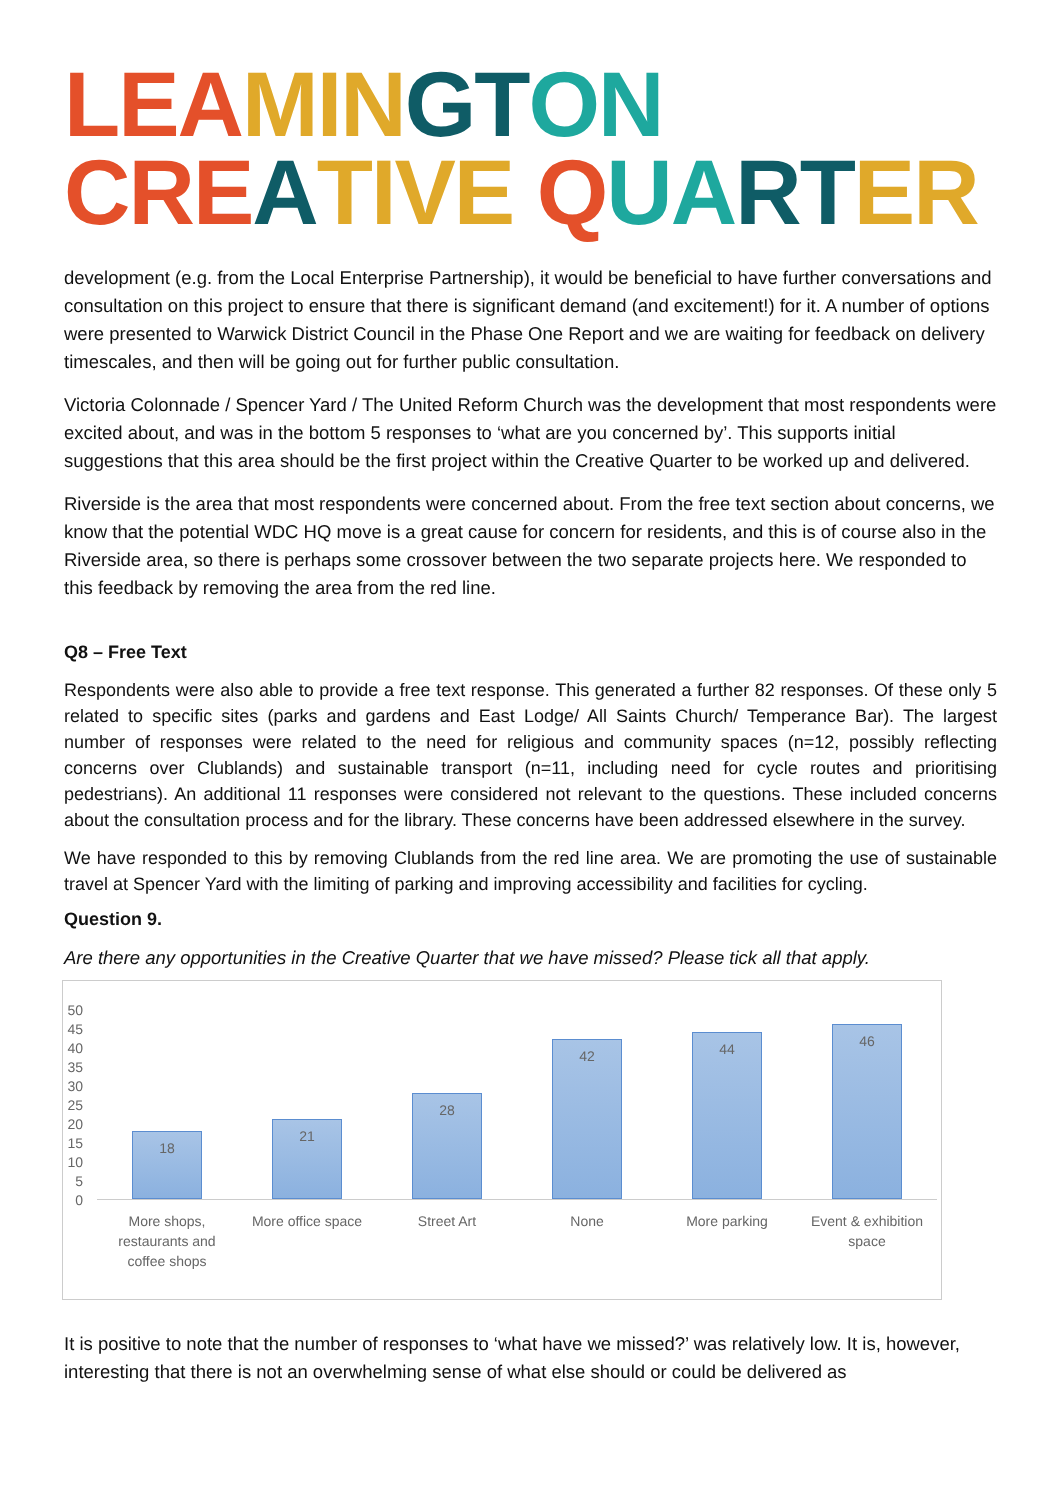LEA MIN GT ON
CRE ATIVE QUA RT ER
development (e.g. from the Local Enterprise Partnership), it would be beneficial to have further conversations and consultation on this project to ensure that there is significant demand (and excitement!) for it. A number of options were presented to Warwick District Council in the Phase One Report and we are waiting for feedback on delivery timescales, and then will be going out for further public consultation.
Victoria Colonnade / Spencer Yard / The United Reform Church was the development that most respondents were excited about, and was in the bottom 5 responses to ‘what are you concerned by’. This supports initial suggestions that this area should be the first project within the Creative Quarter to be worked up and delivered.
Riverside is the area that most respondents were concerned about. From the free text section about concerns, we know that the potential WDC HQ move is a great cause for concern for residents, and this is of course also in the Riverside area, so there is perhaps some crossover between the two separate projects here. We responded to this feedback by removing the area from the red line.
Q8 – Free Text
Respondents were also able to provide a free text response. This generated a further 82 responses. Of these only 5 related to specific sites (parks and gardens and East Lodge/ All Saints Church/ Temperance Bar). The largest number of responses were related to the need for religious and community spaces (n=12, possibly reflecting concerns over Clublands) and sustainable transport (n=11, including need for cycle routes and prioritising pedestrians). An additional 11 responses were considered not relevant to the questions. These included concerns about the consultation process and for the library. These concerns have been addressed elsewhere in the survey.
We have responded to this by removing Clublands from the red line area. We are promoting the use of sustainable travel at Spencer Yard with the limiting of parking and improving accessibility and facilities for cycling.
Question 9.
Are there any opportunities in the Creative Quarter that we have missed? Please tick all that apply.
50
45
40
35
30
25
20
15
10
5
0
18
21
28
42
44
46
More shops, restaurants and coffee shops
More office space
Street Art None More parking Event & exhibition space
It is positive to note that the number of responses to ‘what have we missed?’ was relatively low. It is, however, interesting that there is not an overwhelming sense of what else should or could be delivered as